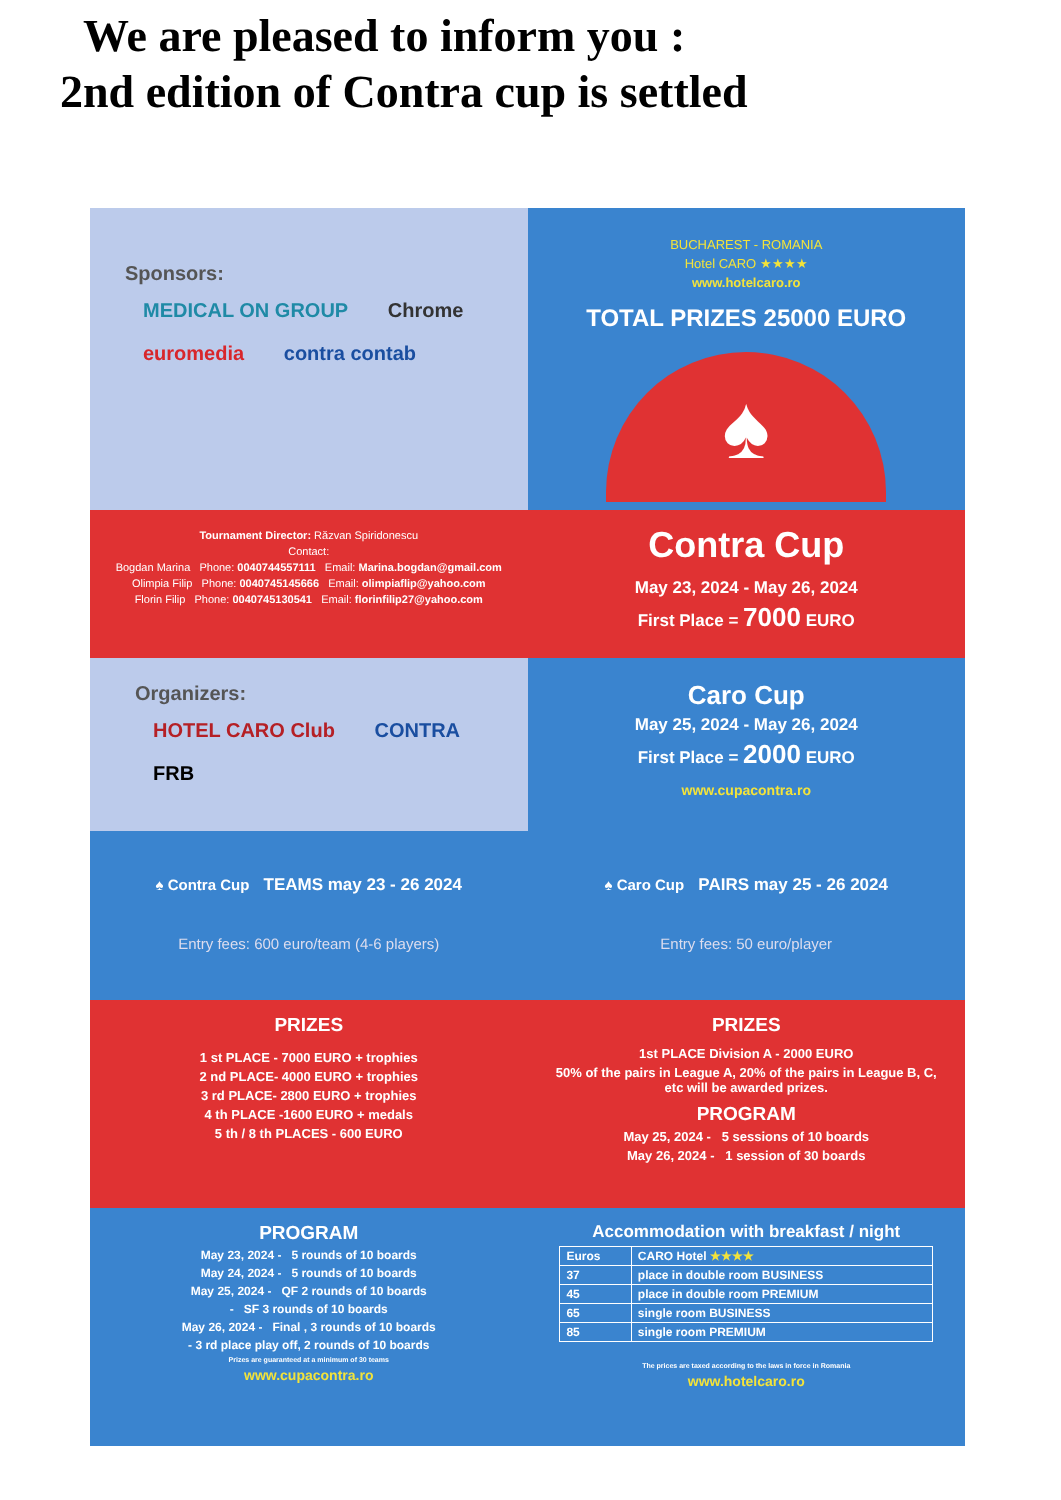We are pleased to inform you :
2nd edition of Contra cup is settled
Sponsors:
MEDICAL ON GROUP Chrome
euromedia contra contab
BUCHAREST - ROMANIA
Hotel CARO ★★★★
www.hotelcaro.ro
TOTAL PRIZES 25000 EURO
♠
Tournament Director: Răzvan Spiridonescu
Contact:
Bogdan Marina Phone: 0040744557111 Email: Marina.bogdan@gmail.com
Olimpia Filip Phone: 0040745145666 Email: olimpiaflip@yahoo.com
Florin Filip Phone: 0040745130541 Email: florinfilip27@yahoo.com
Contra Cup
May 23, 2024 - May 26, 2024
First Place = 7000 EURO
Organizers:
HOTEL CARO Club CONTRA FRB
Caro Cup
May 25, 2024 - May 26, 2024
First Place = 2000 EURO
www.cupacontra.ro
♠ Contra Cup TEAMS may 23 - 26 2024
Entry fees: 600 euro/team (4-6 players)
♠ Caro Cup PAIRS may 25 - 26 2024
Entry fees: 50 euro/player
PRIZES
1 st PLACE - 7000 EURO + trophies
2 nd PLACE- 4000 EURO + trophies
3 rd PLACE- 2800 EURO + trophies
4 th PLACE -1600 EURO + medals
5 th / 8 th PLACES - 600 EURO
PRIZES
1st PLACE Division A - 2000 EURO
50% of the pairs in League A, 20% of the pairs in League B, C, etc will be awarded prizes.
PROGRAM
May 25, 2024 - 5 sessions of 10 boards
May 26, 2024 - 1 session of 30 boards
PROGRAM
May 23, 2024 - 5 rounds of 10 boards
May 24, 2024 - 5 rounds of 10 boards
May 25, 2024 - QF 2 rounds of 10 boards
- SF 3 rounds of 10 boards
May 26, 2024 - Final , 3 rounds of 10 boards
- 3 rd place play off, 2 rounds of 10 boards
Prizes are guaranteed at a minimum of 30 teams
www.cupacontra.ro
Accommodation with breakfast / night
| Euros | CARO Hotel ★★★★ |
| --- | --- |
| 37 | place in double room BUSINESS |
| 45 | place in double room PREMIUM |
| 65 | single room BUSINESS |
| 85 | single room PREMIUM |
The prices are taxed according to the laws in force in Romania
www.hotelcaro.ro